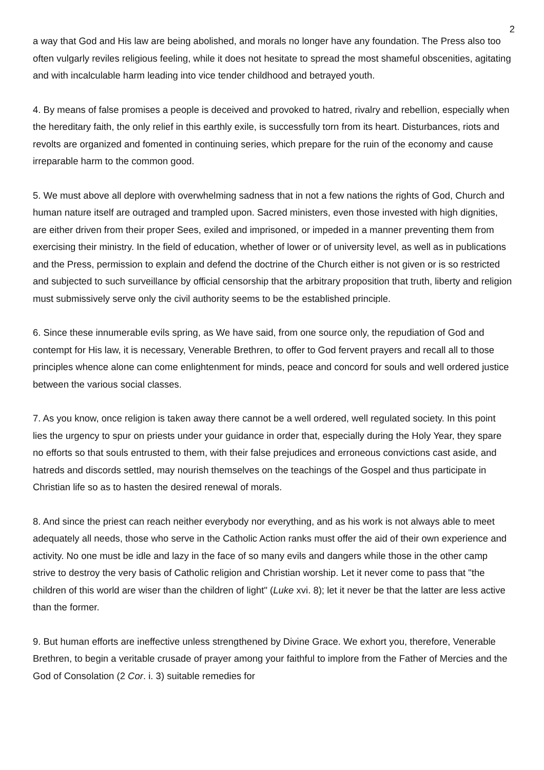2
a way that God and His law are being abolished, and morals no longer have any foundation. The Press also too often vulgarly reviles religious feeling, while it does not hesitate to spread the most shameful obscenities, agitating and with incalculable harm leading into vice tender childhood and betrayed youth.
4. By means of false promises a people is deceived and provoked to hatred, rivalry and rebellion, especially when the hereditary faith, the only relief in this earthly exile, is successfully torn from its heart. Disturbances, riots and revolts are organized and fomented in continuing series, which prepare for the ruin of the economy and cause irreparable harm to the common good.
5. We must above all deplore with overwhelming sadness that in not a few nations the rights of God, Church and human nature itself are outraged and trampled upon. Sacred ministers, even those invested with high dignities, are either driven from their proper Sees, exiled and imprisoned, or impeded in a manner preventing them from exercising their ministry. In the field of education, whether of lower or of university level, as well as in publications and the Press, permission to explain and defend the doctrine of the Church either is not given or is so restricted and subjected to such surveillance by official censorship that the arbitrary proposition that truth, liberty and religion must submissively serve only the civil authority seems to be the established principle.
6. Since these innumerable evils spring, as We have said, from one source only, the repudiation of God and contempt for His law, it is necessary, Venerable Brethren, to offer to God fervent prayers and recall all to those principles whence alone can come enlightenment for minds, peace and concord for souls and well ordered justice between the various social classes.
7. As you know, once religion is taken away there cannot be a well ordered, well regulated society. In this point lies the urgency to spur on priests under your guidance in order that, especially during the Holy Year, they spare no efforts so that souls entrusted to them, with their false prejudices and erroneous convictions cast aside, and hatreds and discords settled, may nourish themselves on the teachings of the Gospel and thus participate in Christian life so as to hasten the desired renewal of morals.
8. And since the priest can reach neither everybody nor everything, and as his work is not always able to meet adequately all needs, those who serve in the Catholic Action ranks must offer the aid of their own experience and activity. No one must be idle and lazy in the face of so many evils and dangers while those in the other camp strive to destroy the very basis of Catholic religion and Christian worship. Let it never come to pass that "the children of this world are wiser than the children of light" (Luke xvi. 8); let it never be that the latter are less active than the former.
9. But human efforts are ineffective unless strengthened by Divine Grace. We exhort you, therefore, Venerable Brethren, to begin a veritable crusade of prayer among your faithful to implore from the Father of Mercies and the God of Consolation (2 Cor. i. 3) suitable remedies for